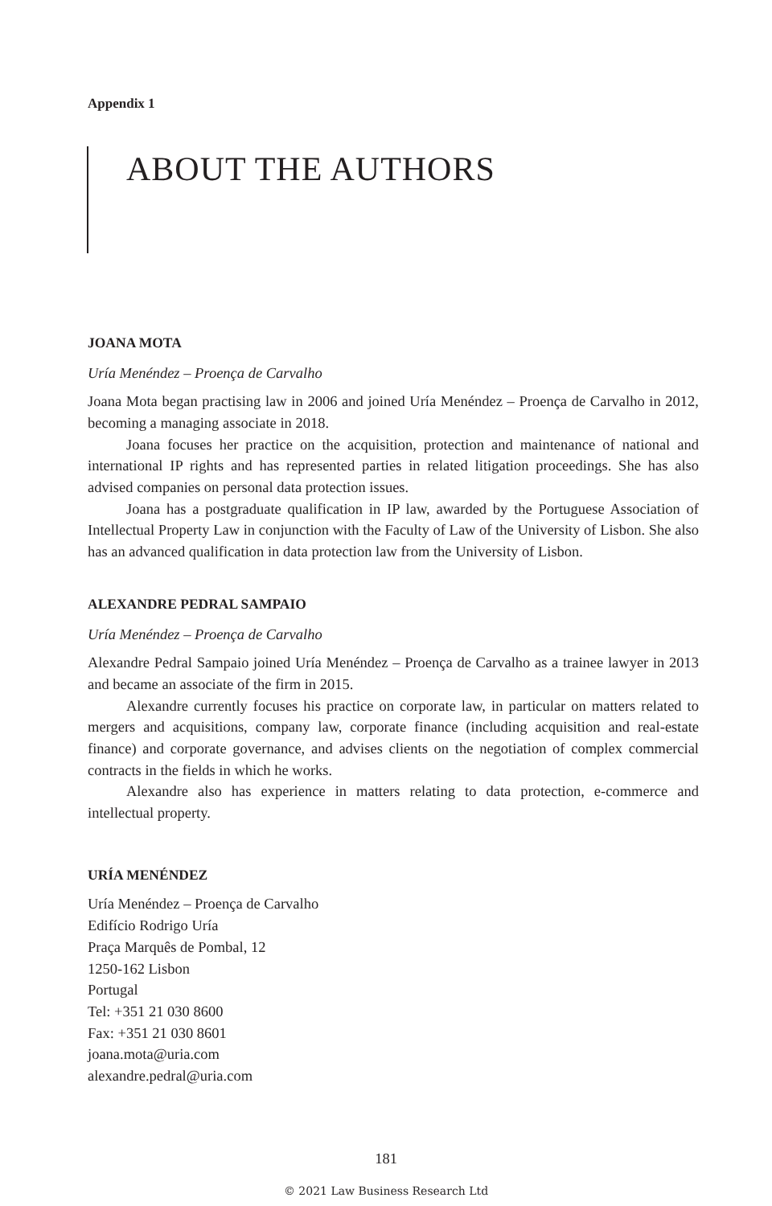Appendix 1
ABOUT THE AUTHORS
JOANA MOTA
Uría Menéndez – Proença de Carvalho
Joana Mota began practising law in 2006 and joined Uría Menéndez – Proença de Carvalho in 2012, becoming a managing associate in 2018.
Joana focuses her practice on the acquisition, protection and maintenance of national and international IP rights and has represented parties in related litigation proceedings. She has also advised companies on personal data protection issues.
Joana has a postgraduate qualification in IP law, awarded by the Portuguese Association of Intellectual Property Law in conjunction with the Faculty of Law of the University of Lisbon. She also has an advanced qualification in data protection law from the University of Lisbon.
ALEXANDRE PEDRAL SAMPAIO
Uría Menéndez – Proença de Carvalho
Alexandre Pedral Sampaio joined Uría Menéndez – Proença de Carvalho as a trainee lawyer in 2013 and became an associate of the firm in 2015.
Alexandre currently focuses his practice on corporate law, in particular on matters related to mergers and acquisitions, company law, corporate finance (including acquisition and real-estate finance) and corporate governance, and advises clients on the negotiation of complex commercial contracts in the fields in which he works.
Alexandre also has experience in matters relating to data protection, e-commerce and intellectual property.
URÍA MENÉNDEZ
Uría Menéndez – Proença de Carvalho
Edifício Rodrigo Uría
Praça Marquês de Pombal, 12
1250-162 Lisbon
Portugal
Tel: +351 21 030 8600
Fax: +351 21 030 8601
joana.mota@uria.com
alexandre.pedral@uria.com
181
© 2021 Law Business Research Ltd